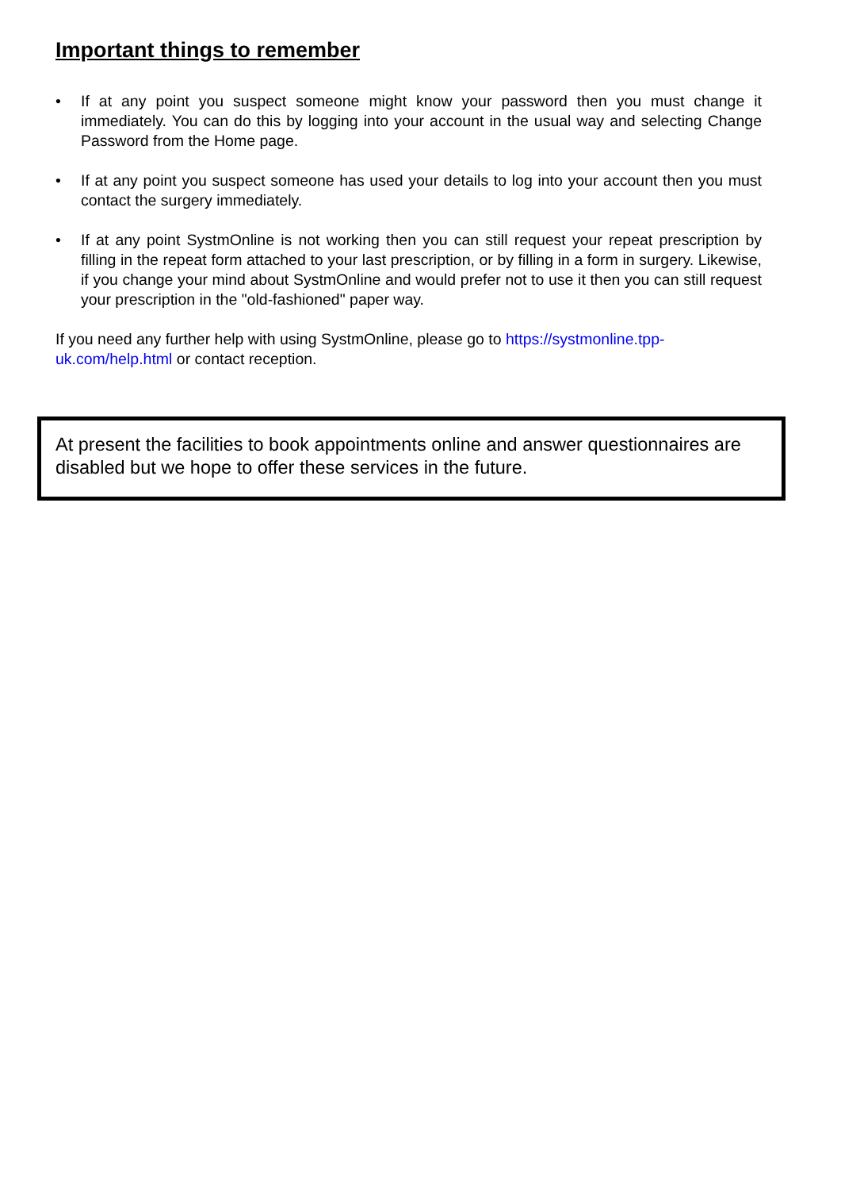Important things to remember
• If at any point you suspect someone might know your password then you must change it immediately. You can do this by logging into your account in the usual way and selecting Change Password from the Home page.
• If at any point you suspect someone has used your details to log into your account then you must contact the surgery immediately.
• If at any point SystmOnline is not working then you can still request your repeat prescription by filling in the repeat form attached to your last prescription, or by filling in a form in surgery. Likewise, if you change your mind about SystmOnline and would prefer not to use it then you can still request your prescription in the "old-fashioned" paper way.
If you need any further help with using SystmOnline, please go to https://systmonline.tpp-uk.com/help.html or contact reception.
At present the facilities to book appointments online and answer questionnaires are disabled but we hope to offer these services in the future.